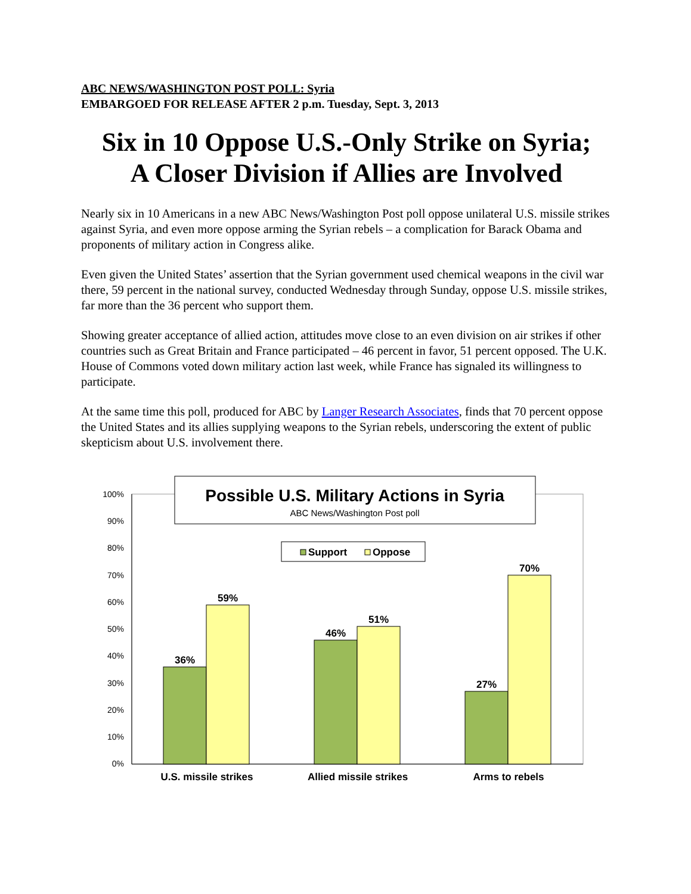ABC NEWS/WASHINGTON POST POLL: Syria
EMBARGOED FOR RELEASE AFTER 2 p.m. Tuesday, Sept. 3, 2013
Six in 10 Oppose U.S.-Only Strike on Syria;
A Closer Division if Allies are Involved
Nearly six in 10 Americans in a new ABC News/Washington Post poll oppose unilateral U.S. missile strikes against Syria, and even more oppose arming the Syrian rebels – a complication for Barack Obama and proponents of military action in Congress alike.
Even given the United States’ assertion that the Syrian government used chemical weapons in the civil war there, 59 percent in the national survey, conducted Wednesday through Sunday, oppose U.S. missile strikes, far more than the 36 percent who support them.
Showing greater acceptance of allied action, attitudes move close to an even division on air strikes if other countries such as Great Britain and France participated – 46 percent in favor, 51 percent opposed. The U.K. House of Commons voted down military action last week, while France has signaled its willingness to participate.
At the same time this poll, produced for ABC by Langer Research Associates, finds that 70 percent oppose the United States and its allies supplying weapons to the Syrian rebels, underscoring the extent of public skepticism about U.S. involvement there.
100%
90%
80%
70%
60%
50%
40%
30%
20%
10%
0%
36%
59%
46%
51%
27%
70%
U.S. missile strikes
Allied missile strikes
Arms to rebels
Possible U.S. Military Actions in Syria
ABC News/Washington Post poll
Support
Oppose